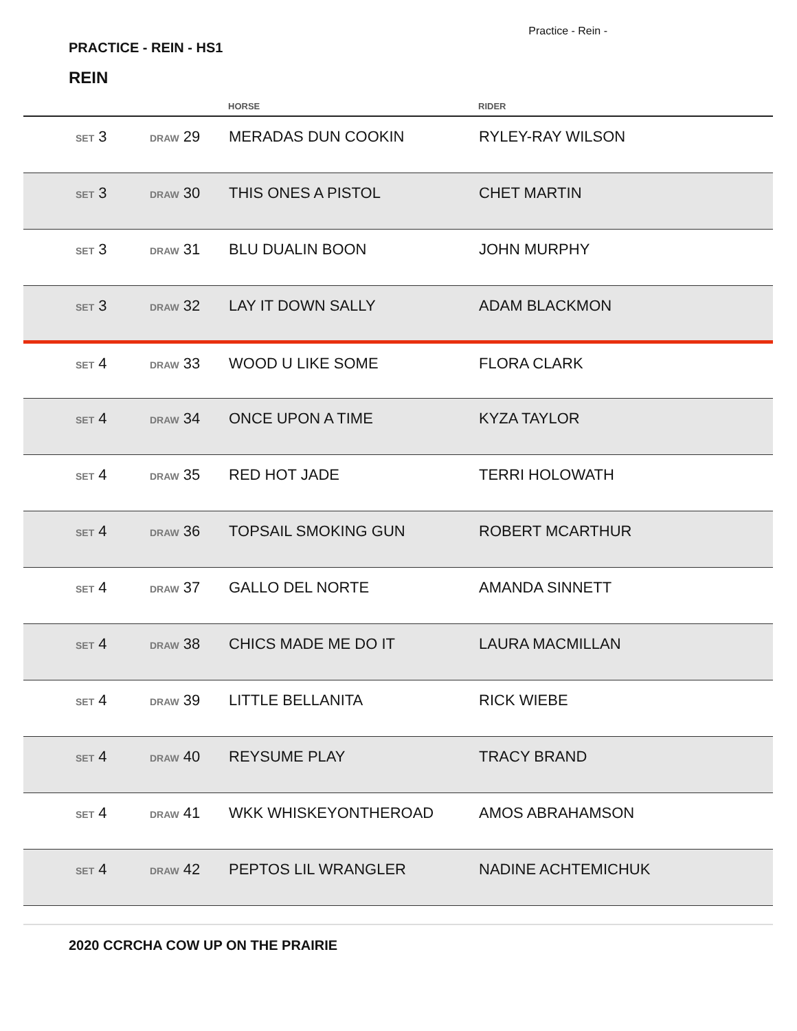PRACTICE - REIN - HS1
Practice - Rein -
REIN
| | | | HORSE | RIDER |
| --- | --- | --- | --- | --- |
| | SET 3 | DRAW 29 | MERADAS DUN COOKIN | RYLEY-RAY WILSON |
| | SET 3 | DRAW 30 | THIS ONES A PISTOL | CHET MARTIN |
| | SET 3 | DRAW 31 | BLU DUALIN BOON | JOHN MURPHY |
| | SET 3 | DRAW 32 | LAY IT DOWN SALLY | ADAM BLACKMON |
| | SET 4 | DRAW 33 | WOOD U LIKE SOME | FLORA CLARK |
| | SET 4 | DRAW 34 | ONCE UPON A TIME | KYZA TAYLOR |
| | SET 4 | DRAW 35 | RED HOT JADE | TERRI HOLOWATH |
| | SET 4 | DRAW 36 | TOPSAIL SMOKING GUN | ROBERT MCARTHUR |
| | SET 4 | DRAW 37 | GALLO DEL NORTE | AMANDA SINNETT |
| | SET 4 | DRAW 38 | CHICS MADE ME DO IT | LAURA MACMILLAN |
| | SET 4 | DRAW 39 | LITTLE BELLANITA | RICK WIEBE |
| | SET 4 | DRAW 40 | REYSUME PLAY | TRACY BRAND |
| | SET 4 | DRAW 41 | WKK WHISKEYONTHEROAD | AMOS ABRAHAMSON |
| | SET 4 | DRAW 42 | PEPTOS LIL WRANGLER | NADINE ACHTEMICHUK |
2020 CCRCHA COW UP ON THE PRAIRIE